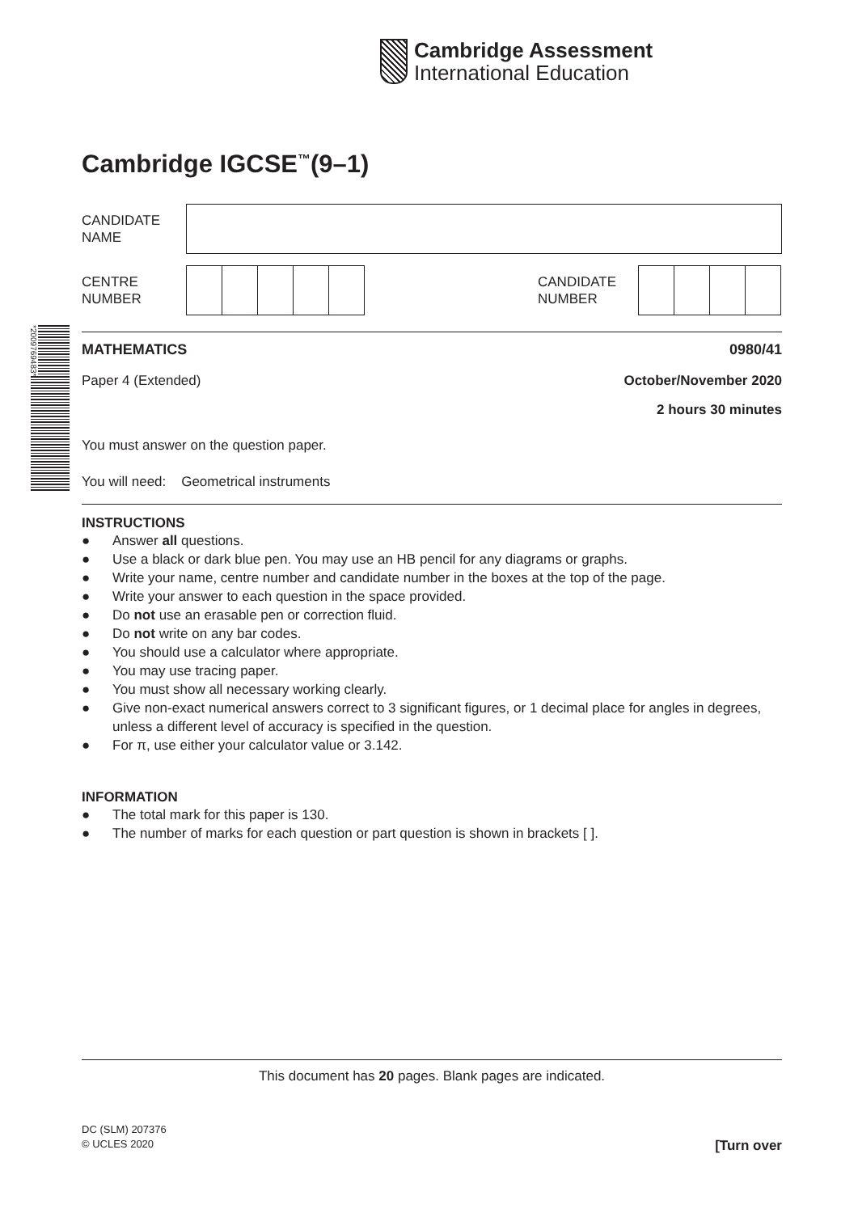Cambridge Assessment
International Education
*2009769483*
Cambridge IGCSE<sup>™</sup>(9–1)
CANDIDATE
NAME
CENTRE
NUMBER
CANDIDATE
NUMBER
MATHEMATICS 0980/41
Paper 4 (Extended) October/November 2020
2 hours 30 minutes
You must answer on the question paper.
You will need: Geometrical instruments
INSTRUCTIONS
● Answer all questions.
● Use a black or dark blue pen. You may use an HB pencil for any diagrams or graphs.
● Write your name, centre number and candidate number in the boxes at the top of the page.
● Write your answer to each question in the space provided.
● Do not use an erasable pen or correction fluid.
● Do not write on any bar codes.
● You should use a calculator where appropriate.
● You may use tracing paper.
● You must show all necessary working clearly.
● Give non-exact numerical answers correct to 3 significant figures, or 1 decimal place for angles in degrees, unless a different level of accuracy is specified in the question.
● For π, use either your calculator value or 3.142.
INFORMATION
● The total mark for this paper is 130.
● The number of marks for each question or part question is shown in brackets [ ].
This document has 20 pages. Blank pages are indicated.
DC (SLM) 207376
© UCLES 2020
[Turn over